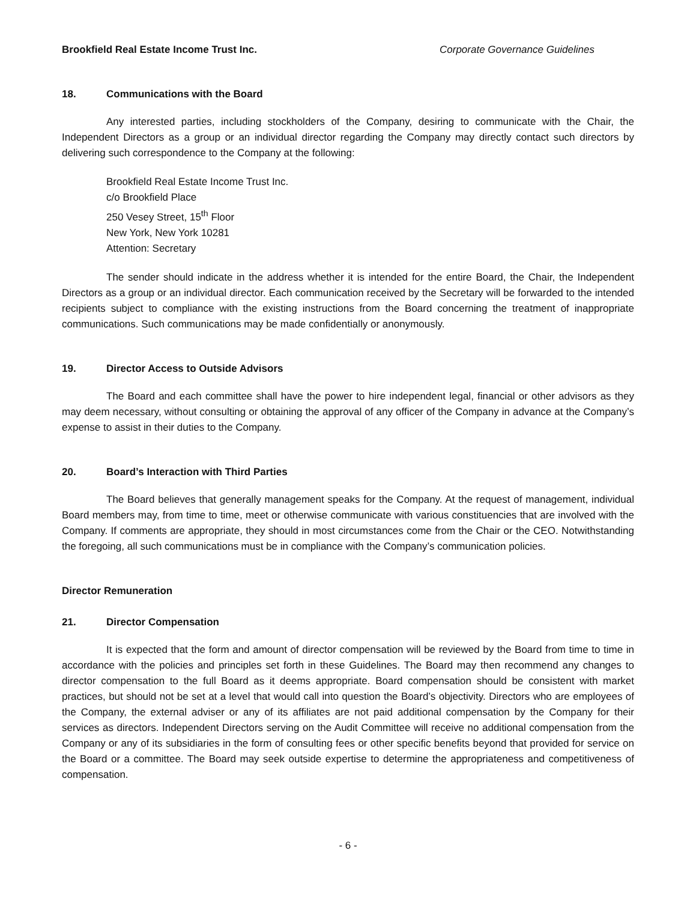Brookfield Real Estate Income Trust Inc. Corporate Governance Guidelines
18. Communications with the Board
Any interested parties, including stockholders of the Company, desiring to communicate with the Chair, the Independent Directors as a group or an individual director regarding the Company may directly contact such directors by delivering such correspondence to the Company at the following:
Brookfield Real Estate Income Trust Inc.
c/o Brookfield Place
250 Vesey Street, 15<sup>th</sup> Floor
New York, New York 10281
Attention: Secretary
The sender should indicate in the address whether it is intended for the entire Board, the Chair, the Independent Directors as a group or an individual director. Each communication received by the Secretary will be forwarded to the intended recipients subject to compliance with the existing instructions from the Board concerning the treatment of inappropriate communications. Such communications may be made confidentially or anonymously.
19. Director Access to Outside Advisors
The Board and each committee shall have the power to hire independent legal, financial or other advisors as they may deem necessary, without consulting or obtaining the approval of any officer of the Company in advance at the Company’s expense to assist in their duties to the Company.
20. Board’s Interaction with Third Parties
The Board believes that generally management speaks for the Company. At the request of management, individual Board members may, from time to time, meet or otherwise communicate with various constituencies that are involved with the Company. If comments are appropriate, they should in most circumstances come from the Chair or the CEO. Notwithstanding the foregoing, all such communications must be in compliance with the Company’s communication policies.
Director Remuneration
21. Director Compensation
It is expected that the form and amount of director compensation will be reviewed by the Board from time to time in accordance with the policies and principles set forth in these Guidelines. The Board may then recommend any changes to director compensation to the full Board as it deems appropriate. Board compensation should be consistent with market practices, but should not be set at a level that would call into question the Board’s objectivity. Directors who are employees of the Company, the external adviser or any of its affiliates are not paid additional compensation by the Company for their services as directors. Independent Directors serving on the Audit Committee will receive no additional compensation from the Company or any of its subsidiaries in the form of consulting fees or other specific benefits beyond that provided for service on the Board or a committee. The Board may seek outside expertise to determine the appropriateness and competitiveness of compensation.
- 6 -